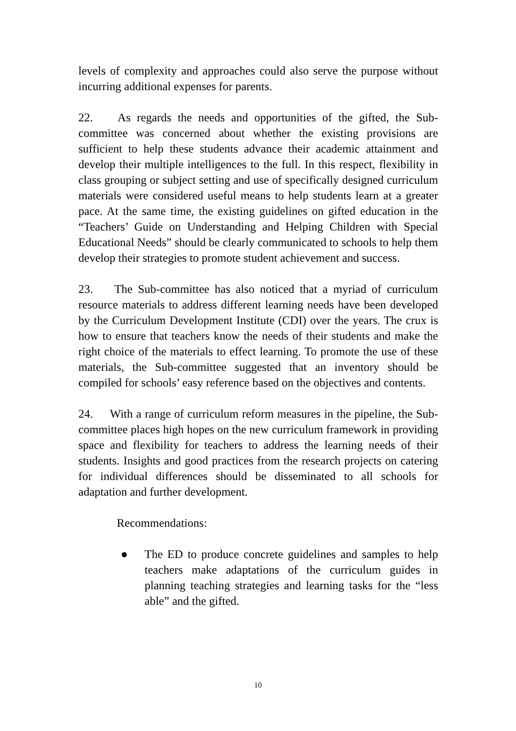levels of complexity and approaches could also serve the purpose without incurring additional expenses for parents.
22. As regards the needs and opportunities of the gifted, the Sub-committee was concerned about whether the existing provisions are sufficient to help these students advance their academic attainment and develop their multiple intelligences to the full. In this respect, flexibility in class grouping or subject setting and use of specifically designed curriculum materials were considered useful means to help students learn at a greater pace. At the same time, the existing guidelines on gifted education in the “Teachers’ Guide on Understanding and Helping Children with Special Educational Needs” should be clearly communicated to schools to help them develop their strategies to promote student achievement and success.
23. The Sub-committee has also noticed that a myriad of curriculum resource materials to address different learning needs have been developed by the Curriculum Development Institute (CDI) over the years. The crux is how to ensure that teachers know the needs of their students and make the right choice of the materials to effect learning. To promote the use of these materials, the Sub-committee suggested that an inventory should be compiled for schools’ easy reference based on the objectives and contents.
24. With a range of curriculum reform measures in the pipeline, the Sub-committee places high hopes on the new curriculum framework in providing space and flexibility for teachers to address the learning needs of their students. Insights and good practices from the research projects on catering for individual differences should be disseminated to all schools for adaptation and further development.
Recommendations:
● The ED to produce concrete guidelines and samples to help teachers make adaptations of the curriculum guides in planning teaching strategies and learning tasks for the “less able” and the gifted.
10